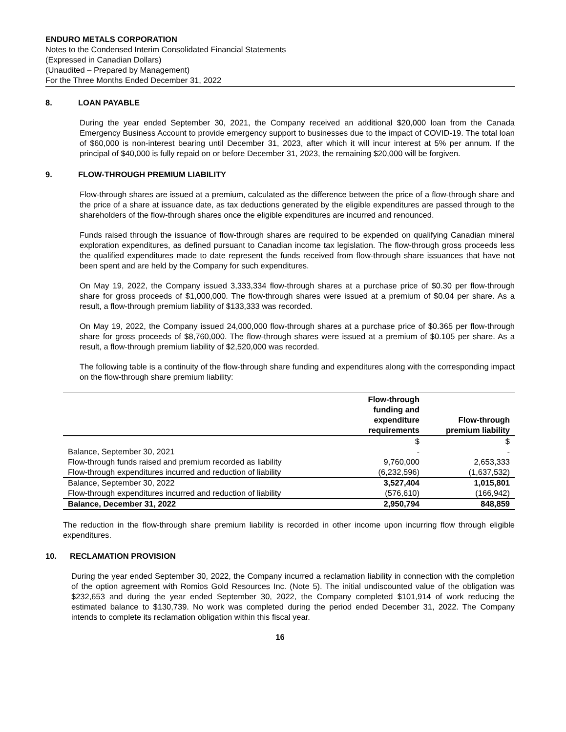ENDURO METALS CORPORATION
Notes to the Condensed Interim Consolidated Financial Statements
(Expressed in Canadian Dollars)
(Unaudited – Prepared by Management)
For the Three Months Ended December 31, 2022
8. LOAN PAYABLE
During the year ended September 30, 2021, the Company received an additional $20,000 loan from the Canada Emergency Business Account to provide emergency support to businesses due to the impact of COVID-19. The total loan of $60,000 is non-interest bearing until December 31, 2023, after which it will incur interest at 5% per annum. If the principal of $40,000 is fully repaid on or before December 31, 2023, the remaining $20,000 will be forgiven.
9. FLOW-THROUGH PREMIUM LIABILITY
Flow-through shares are issued at a premium, calculated as the difference between the price of a flow-through share and the price of a share at issuance date, as tax deductions generated by the eligible expenditures are passed through to the shareholders of the flow-through shares once the eligible expenditures are incurred and renounced.
Funds raised through the issuance of flow-through shares are required to be expended on qualifying Canadian mineral exploration expenditures, as defined pursuant to Canadian income tax legislation. The flow-through gross proceeds less the qualified expenditures made to date represent the funds received from flow-through share issuances that have not been spent and are held by the Company for such expenditures.
On May 19, 2022, the Company issued 3,333,334 flow-through shares at a purchase price of $0.30 per flow-through share for gross proceeds of $1,000,000. The flow-through shares were issued at a premium of $0.04 per share. As a result, a flow-through premium liability of $133,333 was recorded.
On May 19, 2022, the Company issued 24,000,000 flow-through shares at a purchase price of $0.365 per flow-through share for gross proceeds of $8,760,000. The flow-through shares were issued at a premium of $0.105 per share. As a result, a flow-through premium liability of $2,520,000 was recorded.
The following table is a continuity of the flow-through share funding and expenditures along with the corresponding impact on the flow-through share premium liability:
| | Flow-through funding and expenditure requirements | Flow-through premium liability |
| --- | --- | --- |
| | $ | $ |
| Balance, September 30, 2021 | - | - |
| Flow-through funds raised and premium recorded as liability | 9,760,000 | 2,653,333 |
| Flow-through expenditures incurred and reduction of liability | (6,232,596) | (1,637,532) |
| Balance, September 30, 2022 | 3,527,404 | 1,015,801 |
| Flow-through expenditures incurred and reduction of liability | (576,610) | (166,942) |
| Balance, December 31, 2022 | 2,950,794 | 848,859 |
The reduction in the flow-through share premium liability is recorded in other income upon incurring flow through eligible expenditures.
10. RECLAMATION PROVISION
During the year ended September 30, 2022, the Company incurred a reclamation liability in connection with the completion of the option agreement with Romios Gold Resources Inc. (Note 5). The initial undiscounted value of the obligation was $232,653 and during the year ended September 30, 2022, the Company completed $101,914 of work reducing the estimated balance to $130,739. No work was completed during the period ended December 31, 2022. The Company intends to complete its reclamation obligation within this fiscal year.
16